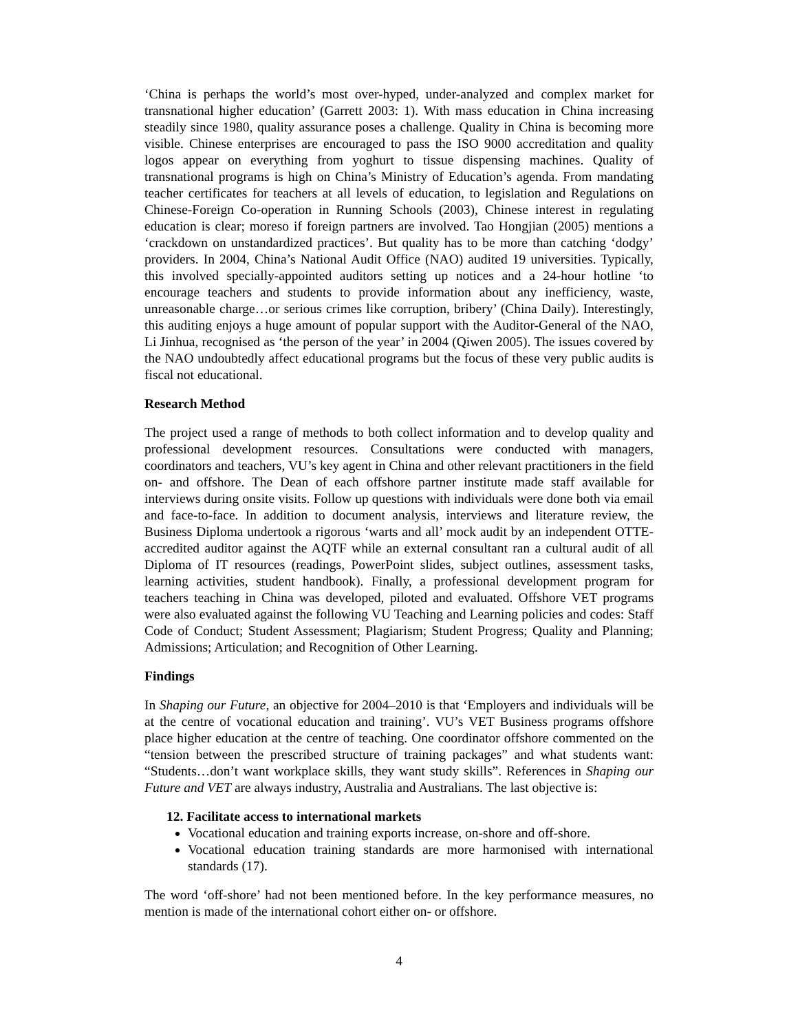‘China is perhaps the world’s most over-hyped, under-analyzed and complex market for transnational higher education’ (Garrett 2003: 1). With mass education in China increasing steadily since 1980, quality assurance poses a challenge. Quality in China is becoming more visible. Chinese enterprises are encouraged to pass the ISO 9000 accreditation and quality logos appear on everything from yoghurt to tissue dispensing machines. Quality of transnational programs is high on China’s Ministry of Education’s agenda. From mandating teacher certificates for teachers at all levels of education, to legislation and Regulations on Chinese-Foreign Co-operation in Running Schools (2003), Chinese interest in regulating education is clear; moreso if foreign partners are involved. Tao Hongjian (2005) mentions a ‘crackdown on unstandardized practices’. But quality has to be more than catching ‘dodgy’ providers. In 2004, China’s National Audit Office (NAO) audited 19 universities. Typically, this involved specially-appointed auditors setting up notices and a 24-hour hotline ‘to encourage teachers and students to provide information about any inefficiency, waste, unreasonable charge…or serious crimes like corruption, bribery’ (China Daily). Interestingly, this auditing enjoys a huge amount of popular support with the Auditor-General of the NAO, Li Jinhua, recognised as ‘the person of the year’ in 2004 (Qiwen 2005). The issues covered by the NAO undoubtedly affect educational programs but the focus of these very public audits is fiscal not educational.
Research Method
The project used a range of methods to both collect information and to develop quality and professional development resources. Consultations were conducted with managers, coordinators and teachers, VU’s key agent in China and other relevant practitioners in the field on- and offshore. The Dean of each offshore partner institute made staff available for interviews during onsite visits. Follow up questions with individuals were done both via email and face-to-face. In addition to document analysis, interviews and literature review, the Business Diploma undertook a rigorous ‘warts and all’ mock audit by an independent OTTE-accredited auditor against the AQTF while an external consultant ran a cultural audit of all Diploma of IT resources (readings, PowerPoint slides, subject outlines, assessment tasks, learning activities, student handbook). Finally, a professional development program for teachers teaching in China was developed, piloted and evaluated. Offshore VET programs were also evaluated against the following VU Teaching and Learning policies and codes: Staff Code of Conduct; Student Assessment; Plagiarism; Student Progress; Quality and Planning; Admissions; Articulation; and Recognition of Other Learning.
Findings
In Shaping our Future, an objective for 2004–2010 is that ‘Employers and individuals will be at the centre of vocational education and training’. VU’s VET Business programs offshore place higher education at the centre of teaching. One coordinator offshore commented on the “tension between the prescribed structure of training packages” and what students want: “Students…don’t want workplace skills, they want study skills”. References in Shaping our Future and VET are always industry, Australia and Australians. The last objective is:
12. Facilitate access to international markets
Vocational education and training exports increase, on-shore and off-shore.
Vocational education training standards are more harmonised with international standards (17).
The word ‘off-shore’ had not been mentioned before. In the key performance measures, no mention is made of the international cohort either on- or offshore.
4